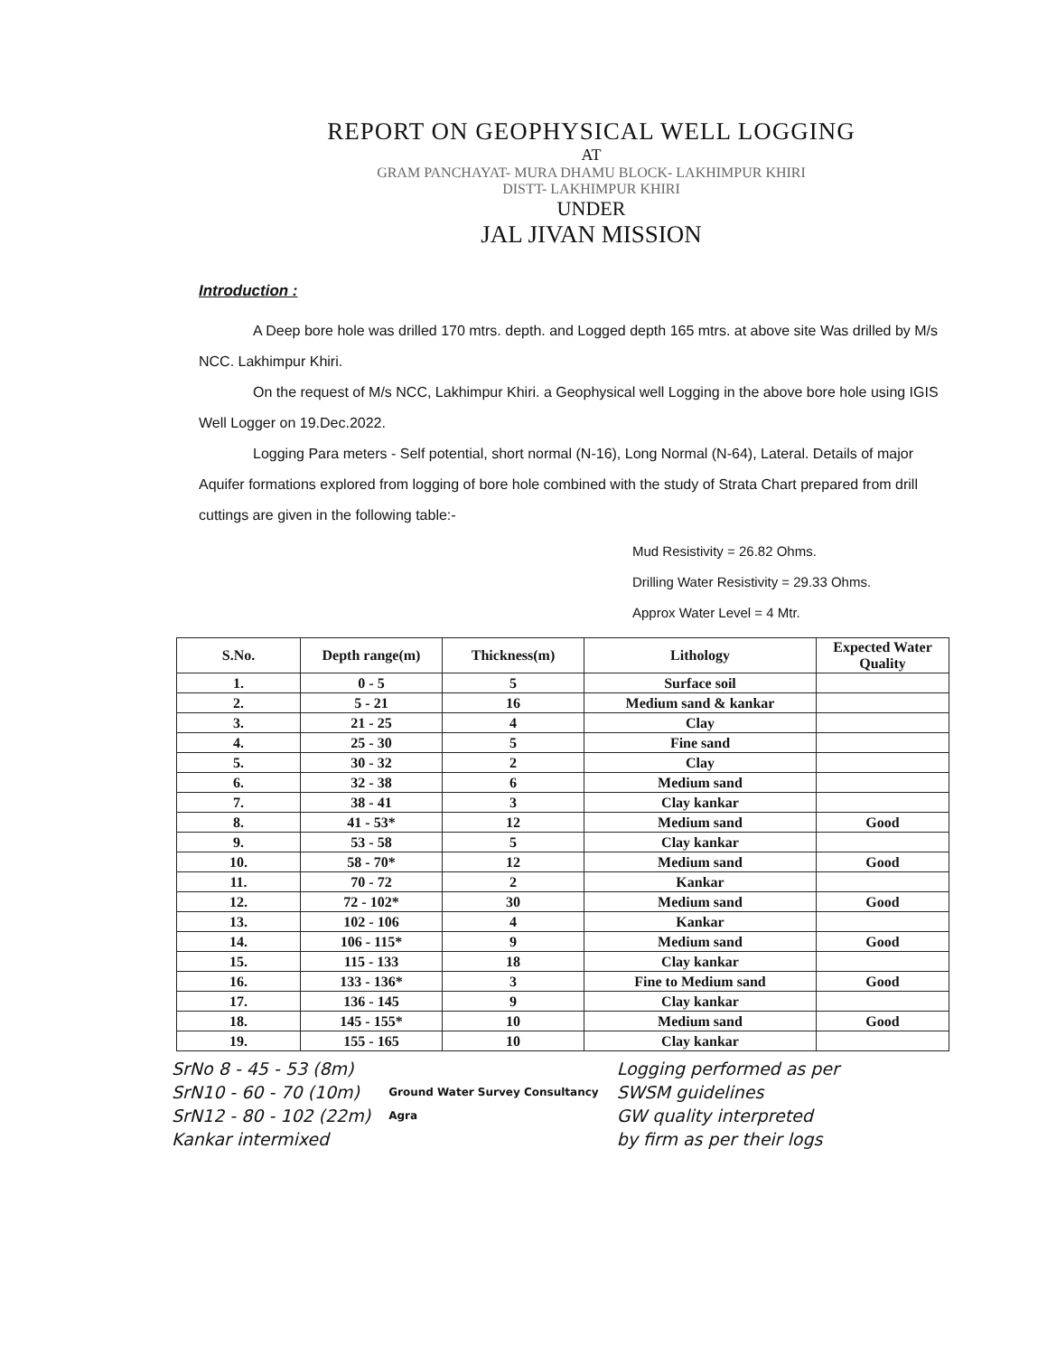REPORT ON GEOPHYSICAL WELL LOGGING
AT
GRAM PANCHAYAT- MURA DHAMU BLOCK- LAKHIMPUR KHIRI
DISTT- LAKHIMPUR KHIRI
UNDER
JAL JIVAN MISSION
Introduction :
A Deep bore hole was drilled 170 mtrs. depth. and Logged depth 165 mtrs. at above site Was drilled by M/s NCC. Lakhimpur Khiri.
On the request of M/s NCC, Lakhimpur Khiri. a Geophysical well Logging in the above bore hole using IGIS Well Logger on 19.Dec.2022.
Logging Para meters - Self potential, short normal (N-16), Long Normal (N-64), Lateral. Details of major Aquifer formations explored from logging of bore hole combined with the study of Strata Chart prepared from drill cuttings are given in the following table:-
Mud Resistivity = 26.82 Ohms.
Drilling Water Resistivity = 29.33 Ohms.
Approx Water Level = 4 Mtr.
| S.No. | Depth range(m) | Thickness(m) | Lithology | Expected Water Quality |
| --- | --- | --- | --- | --- |
| 1. | 0 - 5 | 5 | Surface soil | |
| 2. | 5 - 21 | 16 | Medium sand & kankar | |
| 3. | 21 - 25 | 4 | Clay | |
| 4. | 25 - 30 | 5 | Fine sand | |
| 5. | 30 - 32 | 2 | Clay | |
| 6. | 32 - 38 | 6 | Medium sand | |
| 7. | 38 - 41 | 3 | Clay kankar | |
| 8. | 41 - 53* | 12 | Medium sand | Good |
| 9. | 53 - 58 | 5 | Clay kankar | |
| 10. | 58 - 70* | 12 | Medium sand | Good |
| 11. | 70 - 72 | 2 | Kankar | |
| 12. | 72 - 102* | 30 | Medium sand | Good |
| 13. | 102 - 106 | 4 | Kankar | |
| 14. | 106 - 115* | 9 | Medium sand | Good |
| 15. | 115 - 133 | 18 | Clay kankar | |
| 16. | 133 - 136* | 3 | Fine to Medium sand | Good |
| 17. | 136 - 145 | 9 | Clay kankar | |
| 18. | 145 - 155* | 10 | Medium sand | Good |
| 19. | 155 - 165 | 10 | Clay kankar | |
SrNo 8 - 45 - 53 (8m)
SrN10 - 60 - 70 (10m)
SrN12 - 80 - 102 (22m)
Kankar intermixed
Ground Water Survey Consultancy
Agra
Logging performed as per
SWSM guidelines
GW quality interpreted
by firm as per their logs